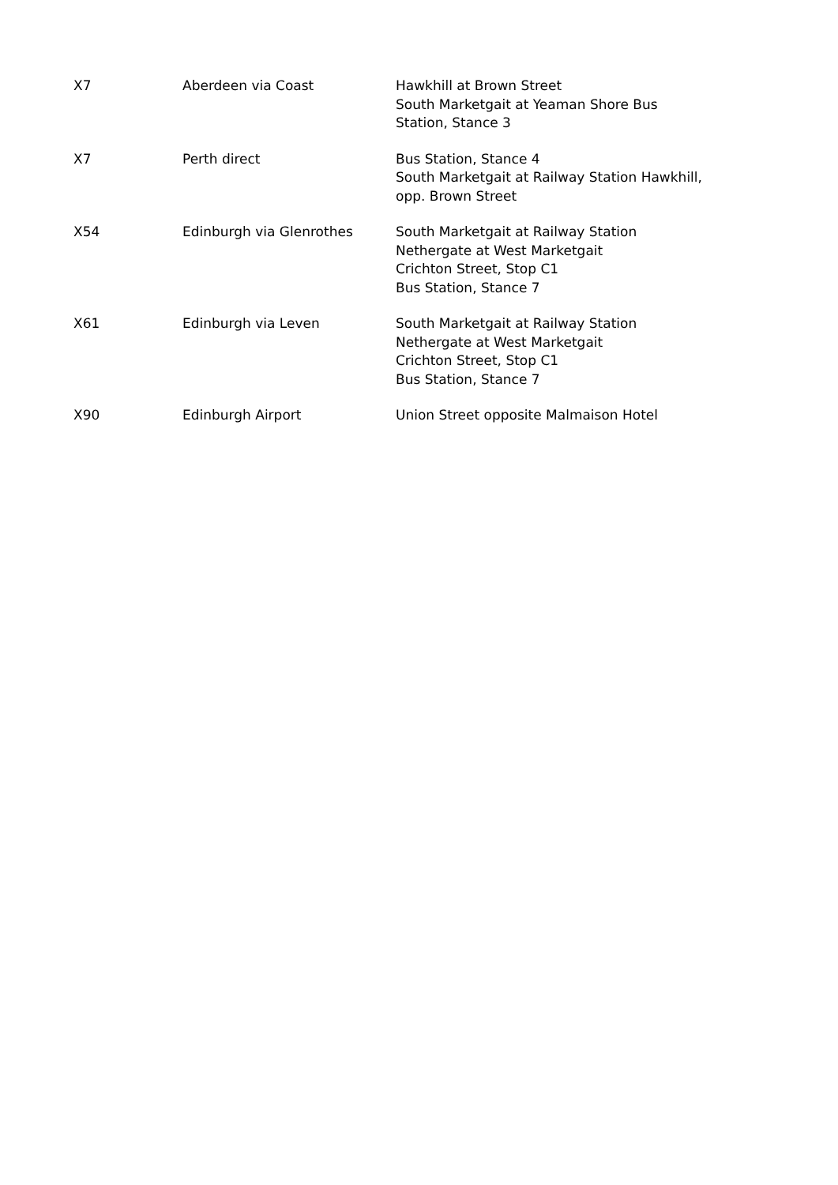| X7 | Aberdeen via Coast | Hawkhill at Brown Street South Marketgait at Yeaman Shore Bus Station, Stance 3 |
| X7 | Perth direct | Bus Station, Stance 4 South Marketgait at Railway Station Hawkhill, opp. Brown Street |
| X54 | Edinburgh via Glenrothes | South Marketgait at Railway Station Nethergate at West Marketgait Crichton Street, Stop C1 Bus Station, Stance 7 |
| X61 | Edinburgh via Leven | South Marketgait at Railway Station Nethergate at West Marketgait Crichton Street, Stop C1 Bus Station, Stance 7 |
| X90 | Edinburgh Airport | Union Street opposite Malmaison Hotel |